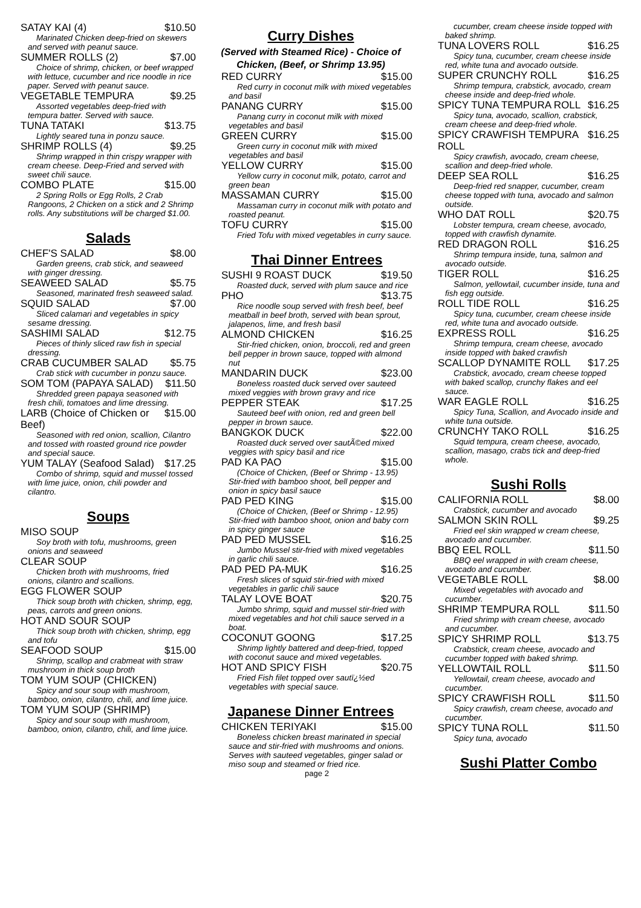SATAY KAI (4) $10.50
Marinated Chicken deep-fried on skewers and served with peanut sauce.
SUMMER ROLLS (2) $7.00
Choice of shrimp, chicken, or beef wrapped with lettuce, cucumber and rice noodle in rice paper. Served with peanut sauce.
VEGETABLE TEMPURA $9.25
Assorted vegetables deep-fried with tempura batter. Served with sauce.
TUNA TATAKI $13.75
Lightly seared tuna in ponzu sauce.
SHRIMP ROLLS (4) $9.25
Shrimp wrapped in thin crispy wrapper with cream cheese. Deep-Fried and served with sweet chili sauce.
COMBO PLATE $15.00
2 Spring Rolls or Egg Rolls, 2 Crab Rangoons, 2 Chicken on a stick and 2 Shrimp rolls. Any substitutions will be charged $1.00.
Salads
CHEF'S SALAD $8.00
Garden greens, crab stick, and seaweed with ginger dressing.
SEAWEED SALAD $5.75
Seasoned, marinated fresh seaweed salad.
SQUID SALAD $7.00
Sliced calamari and vegetables in spicy sesame dressing.
SASHIMI SALAD $12.75
Pieces of thinly sliced raw fish in special dressing.
CRAB CUCUMBER SALAD $5.75
Crab stick with cucumber in ponzu sauce.
SOM TOM (PAPAYA SALAD) $11.50
Shredded green papaya seasoned with fresh chili, tomatoes and lime dressing.
LARB (Choice of Chicken or Beef) $15.00
Seasoned with red onion, scallion, Cilantro and tossed with roasted ground rice powder and special sauce.
YUM TALAY (Seafood Salad) $17.25
Combo of shrimp, squid and mussel tossed with lime juice, onion, chili powder and cilantro.
Soups
MISO SOUP
Soy broth with tofu, mushrooms, green onions and seaweed
CLEAR SOUP
Chicken broth with mushrooms, fried onions, cilantro and scallions.
EGG FLOWER SOUP
Thick soup broth with chicken, shrimp, egg, peas, carrots and green onions.
HOT AND SOUR SOUP
Thick soup broth with chicken, shrimp, egg and tofu
SEAFOOD SOUP $15.00
Shrimp, scallop and crabmeat with straw mushroom in thick soup broth
TOM YUM SOUP (CHICKEN)
Spicy and sour soup with mushroom, bamboo, onion, cilantro, chili, and lime juice.
TOM YUM SOUP (SHRIMP)
Spicy and sour soup with mushroom, bamboo, onion, cilantro, chili, and lime juice.
Curry Dishes
(Served with Steamed Rice) - Choice of Chicken, (Beef, or Shrimp 13.95)
RED CURRY $15.00
Red curry in coconut milk with mixed vegetables and basil
PANANG CURRY $15.00
Panang curry in coconut milk with mixed vegetables and basil
GREEN CURRY $15.00
Green curry in coconut milk with mixed vegetables and basil
YELLOW CURRY $15.00
Yellow curry in coconut milk, potato, carrot and green bean
MASSAMAN CURRY $15.00
Massaman curry in coconut milk with potato and roasted peanut.
TOFU CURRY $15.00
Fried Tofu with mixed vegetables in curry sauce.
Thai Dinner Entrees
SUSHI 9 ROAST DUCK $19.50
Roasted duck, served with plum sauce and rice
PHO $13.75
Rice noodle soup served with fresh beef, beef meatball in beef broth, served with bean sprout, jalapenos, lime, and fresh basil
ALMOND CHICKEN $16.25
Stir-fried chicken, onion, broccoli, red and green bell pepper in brown sauce, topped with almond nut
MANDARIN DUCK $23.00
Boneless roasted duck served over sauteed mixed veggies with brown gravy and rice
PEPPER STEAK $17.25
Sauteed beef with onion, red and green bell pepper in brown sauce.
BANGKOK DUCK $22.00
Roasted duck served over sautÃ©ed mixed veggies with spicy basil and rice
PAD KA PAO $15.00
(Choice of Chicken, (Beef or Shrimp - 13.95) Stir-fried with bamboo shoot, bell pepper and onion in spicy basil sauce
PAD PED KING $15.00
(Choice of Chicken, (Beef or Shrimp - 12.95) Stir-fried with bamboo shoot, onion and baby corn in spicy ginger sauce
PAD PED MUSSEL $16.25
Jumbo Mussel stir-fried with mixed vegetables in garlic chili sauce.
PAD PED PA-MUK $16.25
Fresh slices of squid stir-fried with mixed vegetables in garlic chili sauce
TALAY LOVE BOAT $20.75
Jumbo shrimp, squid and mussel stir-fried with mixed vegetables and hot chili sauce served in a boat.
COCONUT GOONG $17.25
Shrimp lightly battered and deep-fried, topped with coconut sauce and mixed vegetables.
HOT AND SPICY FISH $20.75
Fried Fish filet topped over sautï¿½ed vegetables with special sauce.
Japanese Dinner Entrees
CHICKEN TERIYAKI $15.00
Boneless chicken breast marinated in special sauce and stir-fried with mushrooms and onions. Serves with sauteed vegetables, ginger salad or miso soup and steamed or fried rice.
page 2
cucumber, cream cheese inside topped with baked shrimp.
TUNA LOVERS ROLL $16.25
Spicy tuna, cucumber, cream cheese inside red, white tuna and avocado outside.
SUPER CRUNCHY ROLL $16.25
Shrimp tempura, crabstick, avocado, cream cheese inside and deep-fried whole.
SPICY TUNA TEMPURA ROLL $16.25
Spicy tuna, avocado, scallion, crabstick, cream cheese and deep-fried whole.
SPICY CRAWFISH TEMPURA ROLL $16.25
Spicy crawfish, avocado, cream cheese, scallion and deep-fried whole.
DEEP SEA ROLL $16.25
Deep-fried red snapper, cucumber, cream cheese topped with tuna, avocado and salmon outside.
WHO DAT ROLL $20.75
Lobster tempura, cream cheese, avocado, topped with crawfish dynamite.
RED DRAGON ROLL $16.25
Shrimp tempura inside, tuna, salmon and avocado outside.
TIGER ROLL $16.25
Salmon, yellowtail, cucumber inside, tuna and fish egg outside.
ROLL TIDE ROLL $16.25
Spicy tuna, cucumber, cream cheese inside red, white tuna and avocado outside.
EXPRESS ROLL $16.25
Shrimp tempura, cream cheese, avocado inside topped with baked crawfish
SCALLOP DYNAMITE ROLL $17.25
Crabstick, avocado, cream cheese topped with baked scallop, crunchy flakes and eel sauce.
WAR EAGLE ROLL $16.25
Spicy Tuna, Scallion, and Avocado inside and white tuna outside.
CRUNCHY TAKO ROLL $16.25
Squid tempura, cream cheese, avocado, scallion, masago, crabs tick and deep-fried whole.
Sushi Rolls
CALIFORNIA ROLL $8.00
Crabstick, cucumber and avocado
SALMON SKIN ROLL $9.25
Fried eel skin wrapped w cream cheese, avocado and cucumber.
BBQ EEL ROLL $11.50
BBQ eel wrapped in with cream cheese, avocado and cucumber.
VEGETABLE ROLL $8.00
Mixed vegetables with avocado and cucumber.
SHRIMP TEMPURA ROLL $11.50
Fried shrimp with cream cheese, avocado and cucumber.
SPICY SHRIMP ROLL $13.75
Crabstick, cream cheese, avocado and cucumber topped with baked shrimp.
YELLOWTAIL ROLL $11.50
Yellowtail, cream cheese, avocado and cucumber.
SPICY CRAWFISH ROLL $11.50
Spicy crawfish, cream cheese, avocado and cucumber.
SPICY TUNA ROLL $11.50
Spicy tuna, avocado
Sushi Platter Combo